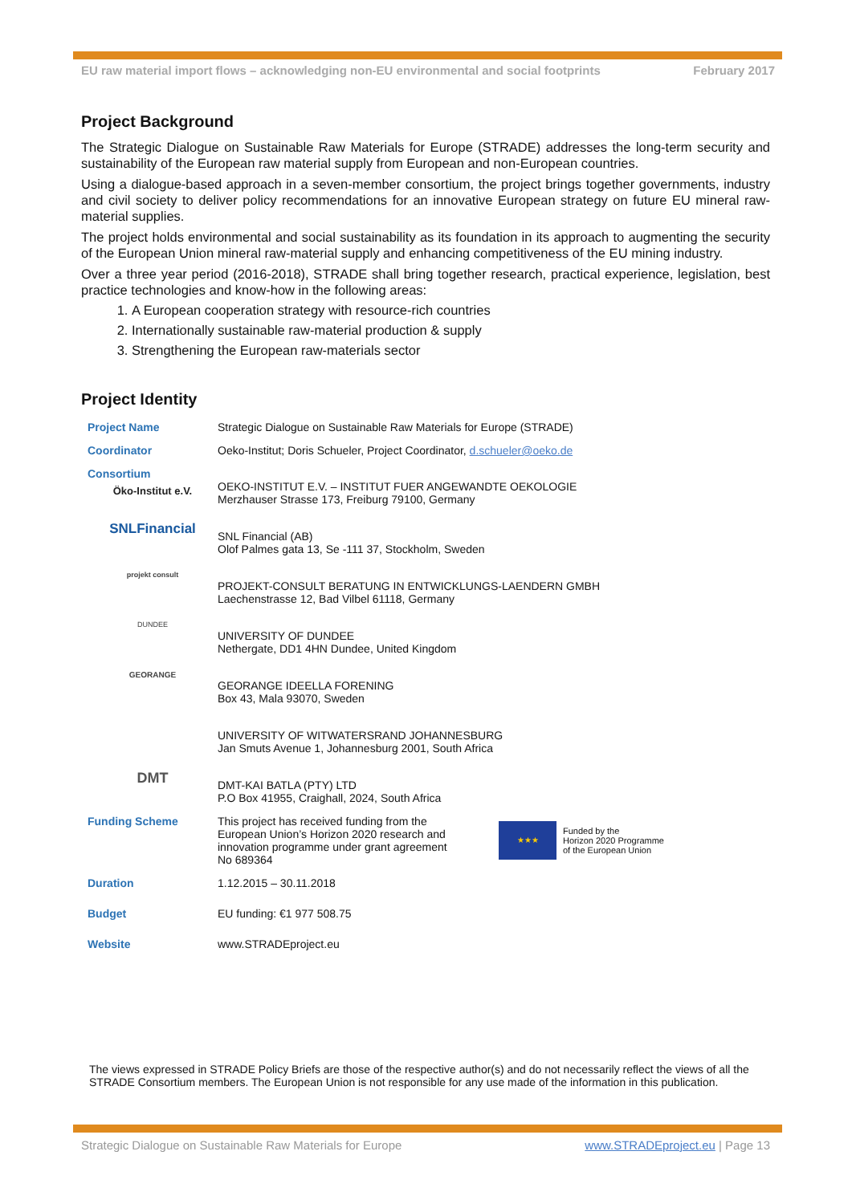EU raw material import flows – acknowledging non-EU environmental and social footprints February 2017
Project Background
The Strategic Dialogue on Sustainable Raw Materials for Europe (STRADE) addresses the long-term security and sustainability of the European raw material supply from European and non-European countries.
Using a dialogue-based approach in a seven-member consortium, the project brings together governments, industry and civil society to deliver policy recommendations for an innovative European strategy on future EU mineral raw-material supplies.
The project holds environmental and social sustainability as its foundation in its approach to augmenting the security of the European Union mineral raw-material supply and enhancing competitiveness of the EU mining industry.
Over a three year period (2016-2018), STRADE shall bring together research, practical experience, legislation, best practice technologies and know-how in the following areas:
1. A European cooperation strategy with resource-rich countries
2. Internationally sustainable raw-material production & supply
3. Strengthening the European raw-materials sector
Project Identity
| Project Name | Strategic Dialogue on Sustainable Raw Materials for Europe (STRADE) |
| Coordinator | Oeko-Institut; Doris Schueler, Project Coordinator, d.schueler@oeko.de |
| Consortium Öko-Institut e.V. | OEKO-INSTITUT E.V. – INSTITUT FUER ANGEWANDTE OEKOLOGIE Merzhauser Strasse 173, Freiburg 79100, Germany |
| SNLFinancial | SNL Financial (AB) Olof Palmes gata 13, Se -111 37, Stockholm, Sweden |
| projekt consult | PROJEKT-CONSULT BERATUNG IN ENTWICKLUNGS-LAENDERN GMBH Laechenstrasse 12, Bad Vilbel 61118, Germany |
| DUNDEE | UNIVERSITY OF DUNDEE Nethergate, DD1 4HN Dundee, United Kingdom |
| GEORANGE | GEORANGE IDEELLA FORENING Box 43, Mala 93070, Sweden |
| | UNIVERSITY OF WITWATERSRAND JOHANNESBURG Jan Smuts Avenue 1, Johannesburg 2001, South Africa |
| DMT | DMT-KAI BATLA (PTY) LTD P.O Box 41955, Craighall, 2024, South Africa |
| Funding Scheme | This project has received funding from the European Union’s Horizon 2020 research and innovation programme under grant agreement No 689364 ★★★ Funded by the Horizon 2020 Programme of the European Union |
| Duration | 1.12.2015 – 30.11.2018 |
| Budget | EU funding: €1 977 508.75 |
| Website | www.STRADEproject.eu |
The views expressed in STRADE Policy Briefs are those of the respective author(s) and do not necessarily reflect the views of all the STRADE Consortium members. The European Union is not responsible for any use made of the information in this publication.
Strategic Dialogue on Sustainable Raw Materials for Europe www.STRADEproject.eu | Page 13